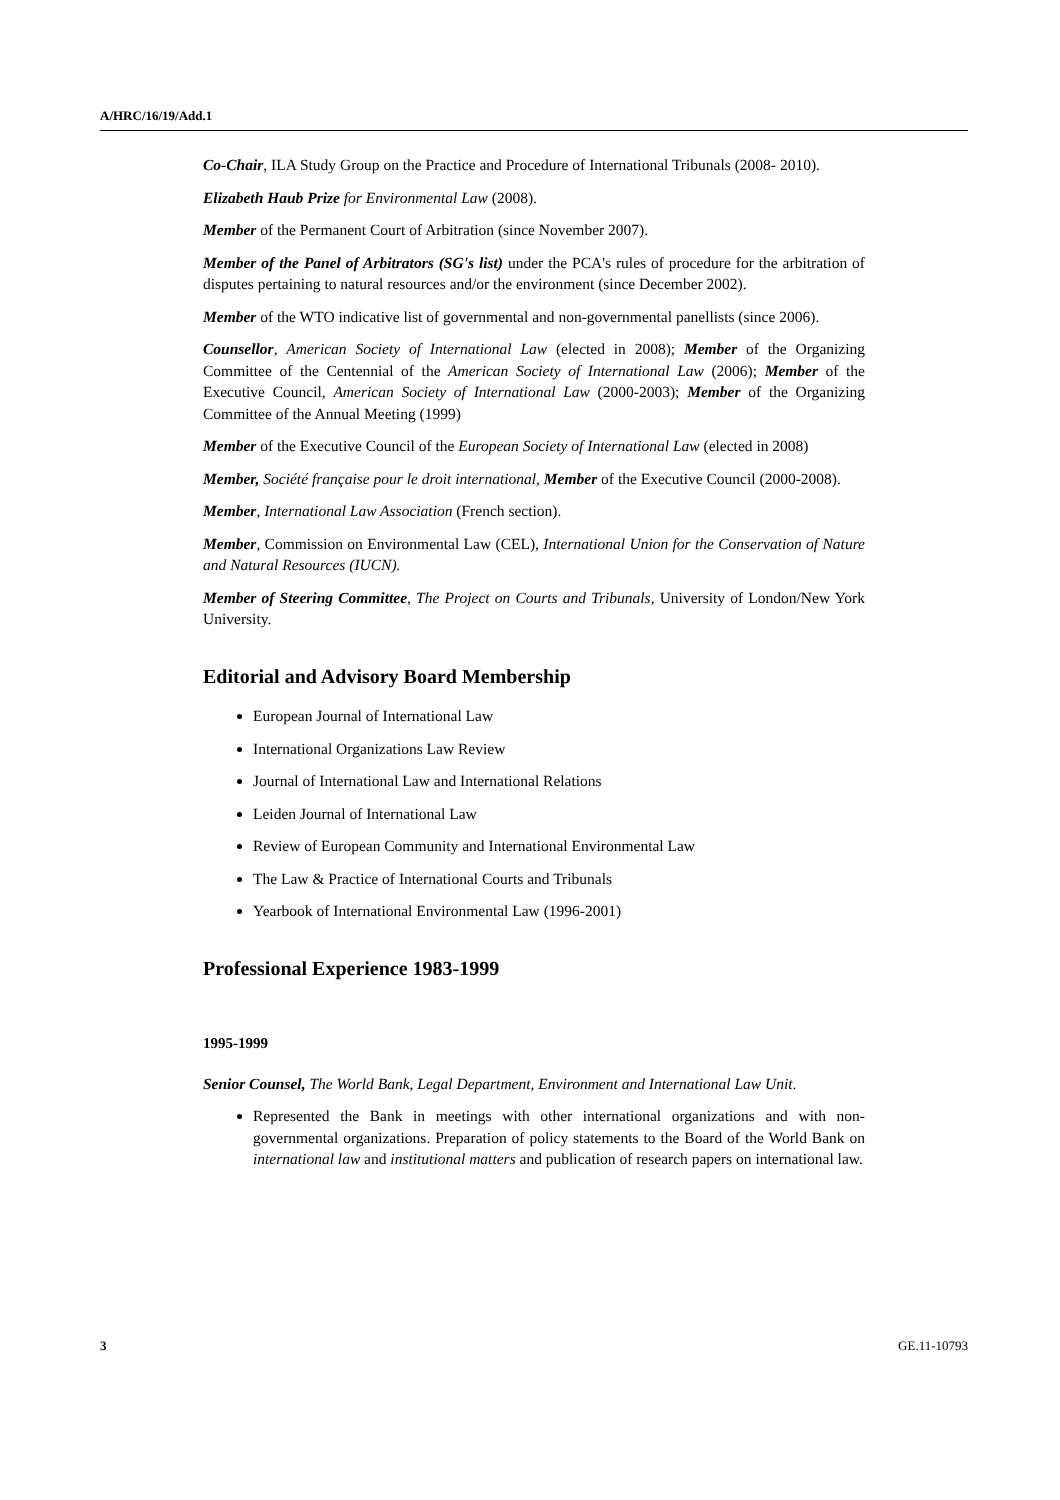A/HRC/16/19/Add.1
Co-Chair, ILA Study Group on the Practice and Procedure of International Tribunals (2008- 2010).
Elizabeth Haub Prize for Environmental Law (2008).
Member of the Permanent Court of Arbitration (since November 2007).
Member of the Panel of Arbitrators (SG's list) under the PCA's rules of procedure for the arbitration of disputes pertaining to natural resources and/or the environment (since December 2002).
Member of the WTO indicative list of governmental and non-governmental panellists (since 2006).
Counsellor, American Society of International Law (elected in 2008); Member of the Organizing Committee of the Centennial of the American Society of International Law (2006); Member of the Executive Council, American Society of International Law (2000-2003); Member of the Organizing Committee of the Annual Meeting (1999)
Member of the Executive Council of the European Society of International Law (elected in 2008)
Member, Société française pour le droit international, Member of the Executive Council (2000-2008).
Member, International Law Association (French section).
Member, Commission on Environmental Law (CEL), International Union for the Conservation of Nature and Natural Resources (IUCN).
Member of Steering Committee, The Project on Courts and Tribunals, University of London/New York University.
Editorial and Advisory Board Membership
European Journal of International Law
International Organizations Law Review
Journal of International Law and International Relations
Leiden Journal of International Law
Review of European Community and International Environmental Law
The Law & Practice of International Courts and Tribunals
Yearbook of International Environmental Law (1996-2001)
Professional Experience 1983-1999
1995-1999
Senior Counsel, The World Bank, Legal Department, Environment and International Law Unit.
Represented the Bank in meetings with other international organizations and with non-governmental organizations. Preparation of policy statements to the Board of the World Bank on international law and institutional matters and publication of research papers on international law.
3 GE.11-10793